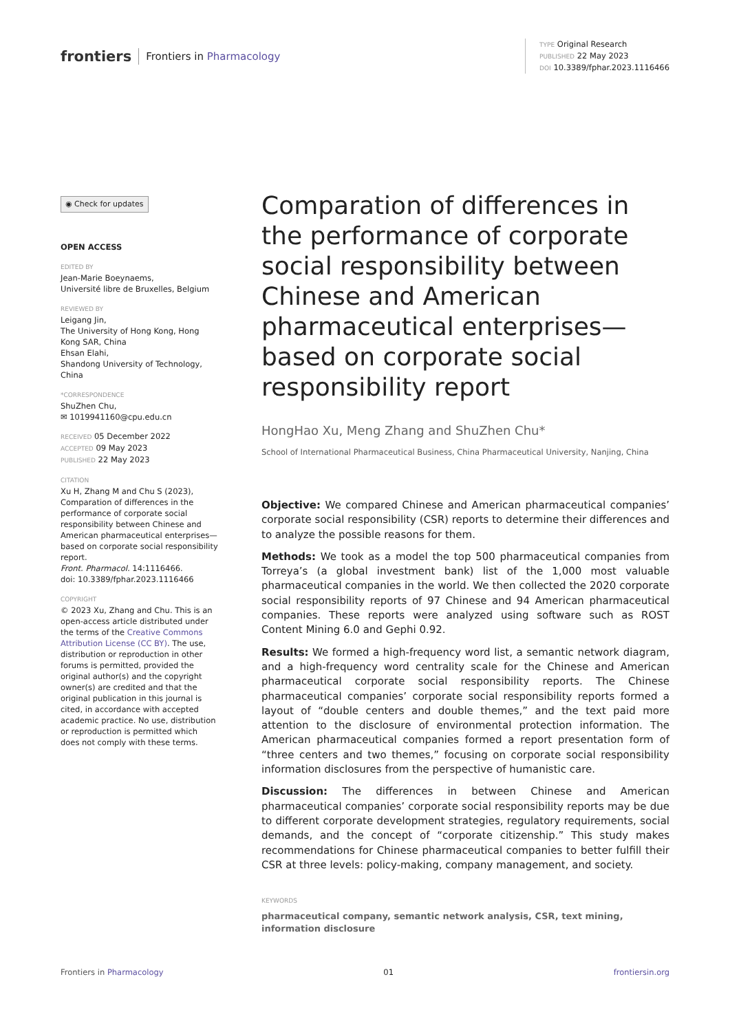frontiers Frontiers in Pharmacology
TYPE Original Research
PUBLISHED 22 May 2023
DOI 10.3389/fphar.2023.1116466
◉ Check for updates
OPEN ACCESS
EDITED BY
Jean-Marie Boeynaems,
Université libre de Bruxelles, Belgium
REVIEWED BY
Leigang Jin,
The University of Hong Kong, Hong Kong SAR, China
Ehsan Elahi,
Shandong University of Technology, China
*CORRESPONDENCE
ShuZhen Chu,
✉ 1019941160@cpu.edu.cn
RECEIVED 05 December 2022
ACCEPTED 09 May 2023
PUBLISHED 22 May 2023
CITATION
Xu H, Zhang M and Chu S (2023), Comparation of differences in the performance of corporate social responsibility between Chinese and American pharmaceutical enterprises—based on corporate social responsibility report.
Front. Pharmacol. 14:1116466.
doi: 10.3389/fphar.2023.1116466
COPYRIGHT
© 2023 Xu, Zhang and Chu. This is an open-access article distributed under the terms of the Creative Commons Attribution License (CC BY). The use, distribution or reproduction in other forums is permitted, provided the original author(s) and the copyright owner(s) are credited and that the original publication in this journal is cited, in accordance with accepted academic practice. No use, distribution or reproduction is permitted which does not comply with these terms.
Comparation of differences in the performance of corporate social responsibility between Chinese and American pharmaceutical enterprises—based on corporate social responsibility report
HongHao Xu, Meng Zhang and ShuZhen Chu*
School of International Pharmaceutical Business, China Pharmaceutical University, Nanjing, China
Objective: We compared Chinese and American pharmaceutical companies’ corporate social responsibility (CSR) reports to determine their differences and to analyze the possible reasons for them.
Methods: We took as a model the top 500 pharmaceutical companies from Torreya’s (a global investment bank) list of the 1,000 most valuable pharmaceutical companies in the world. We then collected the 2020 corporate social responsibility reports of 97 Chinese and 94 American pharmaceutical companies. These reports were analyzed using software such as ROST Content Mining 6.0 and Gephi 0.92.
Results: We formed a high-frequency word list, a semantic network diagram, and a high-frequency word centrality scale for the Chinese and American pharmaceutical corporate social responsibility reports. The Chinese pharmaceutical companies’ corporate social responsibility reports formed a layout of “double centers and double themes,” and the text paid more attention to the disclosure of environmental protection information. The American pharmaceutical companies formed a report presentation form of “three centers and two themes,” focusing on corporate social responsibility information disclosures from the perspective of humanistic care.
Discussion: The differences in between Chinese and American pharmaceutical companies’ corporate social responsibility reports may be due to different corporate development strategies, regulatory requirements, social demands, and the concept of “corporate citizenship.” This study makes recommendations for Chinese pharmaceutical companies to better fulfill their CSR at three levels: policy-making, company management, and society.
KEYWORDS
pharmaceutical company, semantic network analysis, CSR, text mining, information disclosure
Frontiers in Pharmacology 01 frontiersin.org